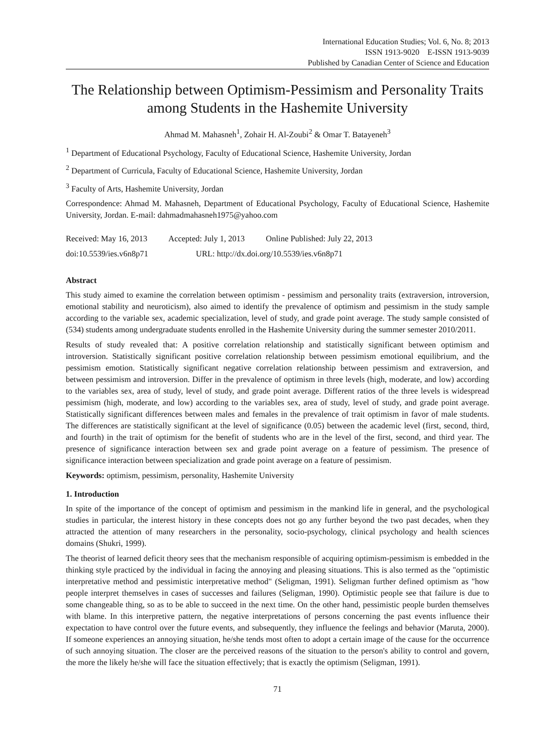International Education Studies; Vol. 6, No. 8; 2013
ISSN 1913-9020 E-ISSN 1913-9039
Published by Canadian Center of Science and Education
The Relationship between Optimism-Pessimism and Personality Traits among Students in the Hashemite University
Ahmad M. Mahasneh<sup>1</sup>, Zohair H. Al-Zoubi<sup>2</sup> & Omar T. Batayeneh<sup>3</sup>
<sup>1</sup> Department of Educational Psychology, Faculty of Educational Science, Hashemite University, Jordan
<sup>2</sup> Department of Curricula, Faculty of Educational Science, Hashemite University, Jordan
<sup>3</sup> Faculty of Arts, Hashemite University, Jordan
Correspondence: Ahmad M. Mahasneh, Department of Educational Psychology, Faculty of Educational Science, Hashemite University, Jordan. E-mail: dahmadmahasneh1975@yahoo.com
Received: May 16, 2013 Accepted: July 1, 2013 Online Published: July 22, 2013
doi:10.5539/ies.v6n8p71 URL: http://dx.doi.org/10.5539/ies.v6n8p71
Abstract
This study aimed to examine the correlation between optimism - pessimism and personality traits (extraversion, introversion, emotional stability and neuroticism), also aimed to identify the prevalence of optimism and pessimism in the study sample according to the variable sex, academic specialization, level of study, and grade point average. The study sample consisted of (534) students among undergraduate students enrolled in the Hashemite University during the summer semester 2010/2011.
Results of study revealed that: A positive correlation relationship and statistically significant between optimism and introversion. Statistically significant positive correlation relationship between pessimism emotional equilibrium, and the pessimism emotion. Statistically significant negative correlation relationship between pessimism and extraversion, and between pessimism and introversion. Differ in the prevalence of optimism in three levels (high, moderate, and low) according to the variables sex, area of study, level of study, and grade point average. Different ratios of the three levels is widespread pessimism (high, moderate, and low) according to the variables sex, area of study, level of study, and grade point average. Statistically significant differences between males and females in the prevalence of trait optimism in favor of male students. The differences are statistically significant at the level of significance (0.05) between the academic level (first, second, third, and fourth) in the trait of optimism for the benefit of students who are in the level of the first, second, and third year. The presence of significance interaction between sex and grade point average on a feature of pessimism. The presence of significance interaction between specialization and grade point average on a feature of pessimism.
Keywords: optimism, pessimism, personality, Hashemite University
1. Introduction
In spite of the importance of the concept of optimism and pessimism in the mankind life in general, and the psychological studies in particular, the interest history in these concepts does not go any further beyond the two past decades, when they attracted the attention of many researchers in the personality, socio-psychology, clinical psychology and health sciences domains (Shukri, 1999).
The theorist of learned deficit theory sees that the mechanism responsible of acquiring optimism-pessimism is embedded in the thinking style practiced by the individual in facing the annoying and pleasing situations. This is also termed as the "optimistic interpretative method and pessimistic interpretative method" (Seligman, 1991). Seligman further defined optimism as "how people interpret themselves in cases of successes and failures (Seligman, 1990). Optimistic people see that failure is due to some changeable thing, so as to be able to succeed in the next time. On the other hand, pessimistic people burden themselves with blame. In this interpretive pattern, the negative interpretations of persons concerning the past events influence their expectation to have control over the future events, and subsequently, they influence the feelings and behavior (Maruta, 2000). If someone experiences an annoying situation, he/she tends most often to adopt a certain image of the cause for the occurrence of such annoying situation. The closer are the perceived reasons of the situation to the person's ability to control and govern, the more the likely he/she will face the situation effectively; that is exactly the optimism (Seligman, 1991).
71